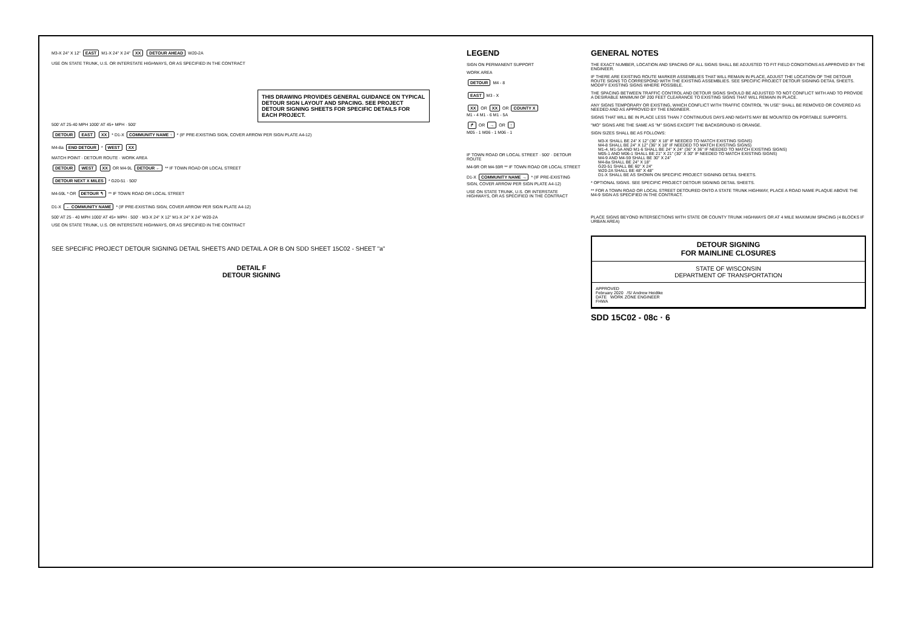M3-X 24" X 12" EAST M1-X 24" X 24" XX DETOUR AHEAD W20-2A
USE ON STATE TRUNK, U.S. OR INTERSTATE HIGHWAYS, OR AS SPECIFIED IN THE CONTRACT
THIS DRAWING PROVIDES GENERAL GUIDANCE ON TYPICAL DETOUR SIGN LAYOUT AND SPACING. SEE PROJECT DETOUR SIGNING SHEETS FOR SPECIFIC DETAILS FOR EACH PROJECT.
500' AT 25-40 MPH 1000' AT 45+ MPH · 500'
DETOUR EAST XX * D1-X COMMUNITY NAME ↑ * (IF PRE-EXISTING SIGN, COVER ARROW PER SIGN PLATE A4-12)
M4-8a END DETOUR * WEST XX
MATCH POINT · DETOUR ROUTE · WORK AREA
DETOUR WEST XX OR M4-9L DETOUR ← ** IF TOWN ROAD OR LOCAL STREET
DETOUR NEXT X MILES * G20-51 · 500'
M4-59L * OR DETOUR ↰ ** IF TOWN ROAD OR LOCAL STREET
D1-X ← COMMUNITY NAME * (IF PRE-EXISTING SIGN, COVER ARROW PER SIGN PLATE A4-12)
500' AT 25 - 40 MPH 1000' AT 45+ MPH · 500' · M3-X 24" X 12" M1-X 24" X 24" W20-2A
USE ON STATE TRUNK, U.S. OR INTERSTATE HIGHWAYS, OR AS SPECIFIED IN THE CONTRACT
SEE SPECIFIC PROJECT DETOUR SIGNING DETAIL SHEETS AND DETAIL A OR B ON SDD SHEET 15C02 - SHEET "a"
DETAIL F
DETOUR SIGNING
LEGEND
SIGN ON PERMANENT SUPPORT
WORK AREA
DETOUR M4 - 8
EAST M3 - X
XX OR XX OR COUNTY X
M1 - 4 M1 - 6 M1 - 5A
↱ OR → OR ↑
M05 - 1 M06 - 1 M06 - 1
IF TOWN ROAD OR LOCAL STREET · 500' · DETOUR ROUTE
M4-9R OR M4-59R ** IF TOWN ROAD OR LOCAL STREET
D1-X COMMUNITY NAME → * (IF PRE-EXISTING SIGN, COVER ARROW PER SIGN PLATE A4-12)
USE ON STATE TRUNK, U.S. OR INTERSTATE HIGHWAYS, OR AS SPECIFIED IN THE CONTRACT
GENERAL NOTES
THE EXACT NUMBER, LOCATION AND SPACING OF ALL SIGNS SHALL BE ADJUSTED TO FIT FIELD CONDITIONS AS APPROVED BY THE ENGINEER.
IF THERE ARE EXISTING ROUTE MARKER ASSEMBLIES THAT WILL REMAIN IN PLACE, ADJUST THE LOCATION OF THE DETOUR ROUTE SIGNS TO CORRESPOND WITH THE EXISTING ASSEMBLIES. SEE SPECIFIC PROJECT DETOUR SIGNING DETAIL SHEETS. MODIFY EXISTING SIGNS WHERE POSSIBLE.
THE SPACING BETWEEN TRAFFIC CONTROL AND DETOUR SIGNS SHOULD BE ADJUSTED TO NOT CONFLICT WITH AND TO PROVIDE A DESIRABLE MINIMUM OF 200 FEET CLEARANCE TO EXISTING SIGNS THAT WILL REMAIN IN PLACE.
ANY SIGNS TEMPORARY OR EXISTING, WHICH CONFLICT WITH TRAFFIC CONTROL "IN USE" SHALL BE REMOVED OR COVERED AS NEEDED AND AS APPROVED BY THE ENGINEER.
SIGNS THAT WILL BE IN PLACE LESS THAN 7 CONTINUOUS DAYS AND NIGHTS MAY BE MOUNTED ON PORTABLE SUPPORTS.
"MO" SIGNS ARE THE SAME AS "M" SIGNS EXCEPT THE BACKGROUND IS ORANGE.
SIGN SIZES SHALL BE AS FOLLOWS:
M3-X SHALL BE 24" X 12" (36" X 18" IF NEEDED TO MATCH EXISTING SIGNS)
M4-8 SHALL BE 24" X 12" (36" X 18" IF NEEDED TO MATCH EXISTING SIGNS)
M1-4, M1-5A AND M1-6 SHALL BE 24" X 24" (36" X 36" IF NEEDED TO MATCH EXISTING SIGNS)
M05-1 AND M06-1 SHALL BE 21" X 21" (30" X 30" IF NEEDED TO MATCH EXISTING SIGNS)
M4-9 AND M4-59 SHALL BE 30" X 24"
M4-8a SHALL BE 24" X 18"
G20-51 SHALL BE 60" X 24"
W20-2A SHALL BE 48" X 48"
D1-X SHALL BE AS SHOWN ON SPECIFIC PROJECT SIGNING DETAIL SHEETS.
* OPTIONAL SIGNS. SEE SPECIFIC PROJECT DETOUR SIGNING DETAIL SHEETS.
** FOR A TOWN ROAD OR LOCAL STREET DETOURED ONTO A STATE TRUNK HIGHWAY, PLACE A ROAD NAME PLAQUE ABOVE THE M4-9 SIGN AS SPECIFIED IN THE CONTRACT.
PLACE SIGNS BEYOND INTERSECTIONS WITH STATE OR COUNTY TRUNK HIGHWAYS OR AT 4 MILE MAXIMUM SPACING (4 BLOCKS IF URBAN AREA)
DETOUR SIGNING
FOR MAINLINE CLOSURES
STATE OF WISCONSIN
DEPARTMENT OF TRANSPORTATION
APPROVED
February 2020 /S/ Andrew Heidtke
DATE WORK ZONE ENGINEER
FHWA
SDD 15C02 - 08c · 6